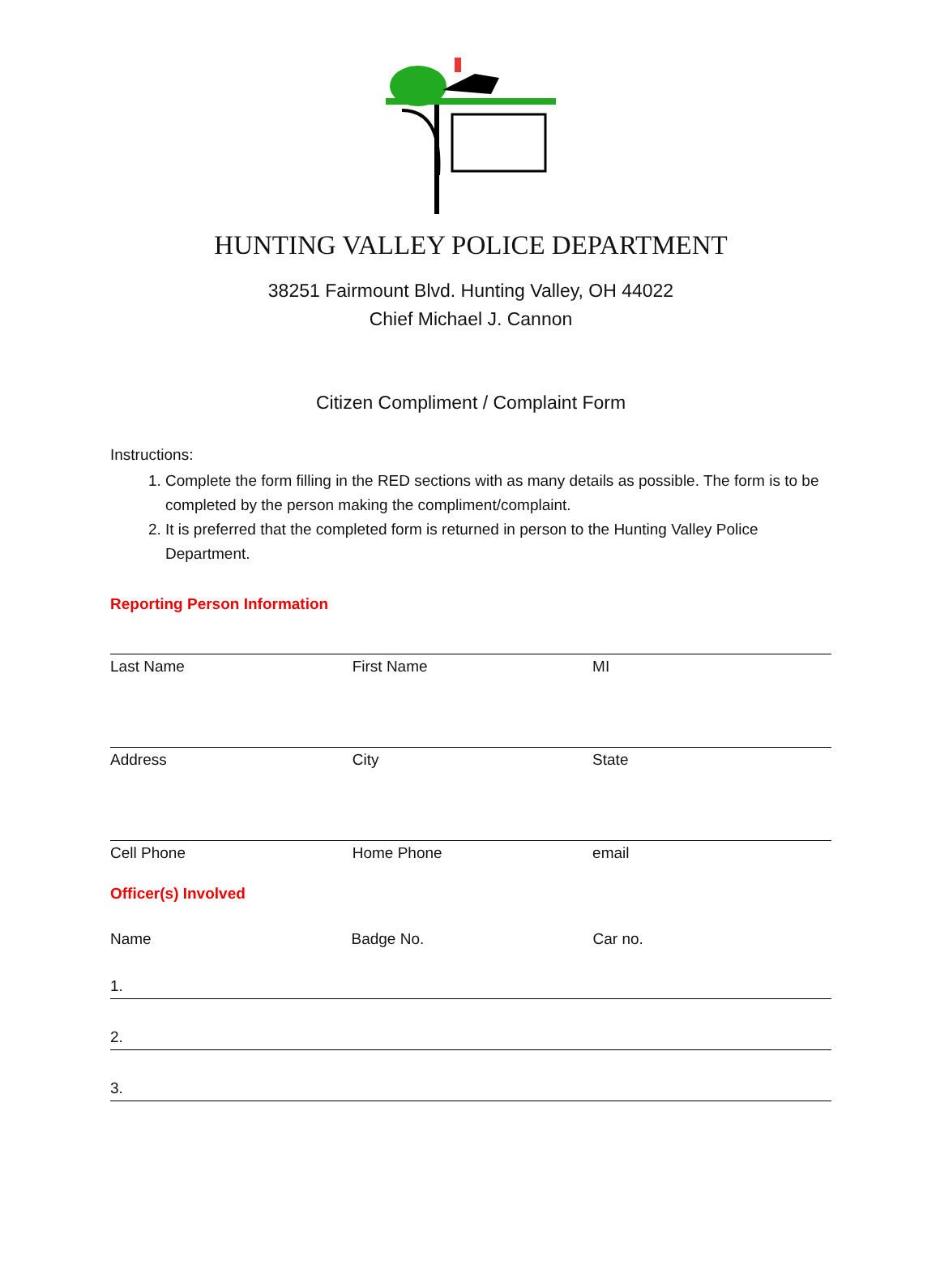HUNTING VALLEY POLICE DEPARTMENT
38251 Fairmount Blvd. Hunting Valley, OH 44022
Chief Michael J. Cannon
Citizen Compliment / Complaint Form
Instructions:
1. Complete the form filling in the RED sections with as many details as possible. The form is to be completed by the person making the compliment/complaint.
2. It is preferred that the completed form is returned in person to the Hunting Valley Police Department.
Reporting Person Information
| Last Name | First Name | MI |
| Address | City | State |
| Cell Phone | Home Phone | email |
Officer(s) Involved
| Name | Badge No. | Car no. |
| 1. | | |
| 2. | | |
| 3. | | |